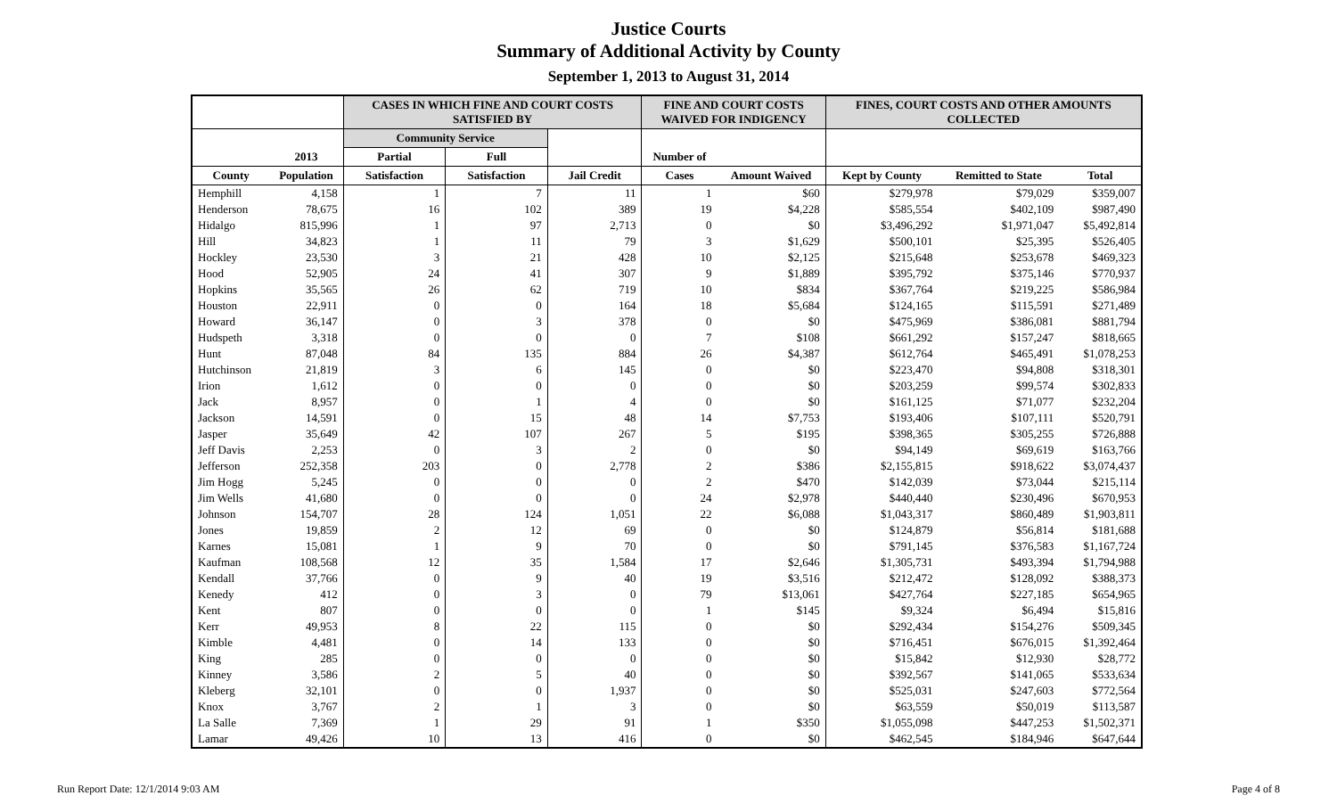Justice Courts
Summary of Additional Activity by County
September 1, 2013 to August 31, 2014
| | | CASES IN WHICH FINE AND COURT COSTS SATISFIED BY | | | FINE AND COURT COSTS WAIVED FOR INDIGENCY | | FINES, COURT COSTS AND OTHER AMOUNTS COLLECTED | | |
| --- | --- | --- | --- | --- | --- | --- | --- | --- | --- |
| | | Community Service | | | | | | | |
| | 2013 | Partial | Full | | Number of | | | | |
| County | Population | Satisfaction | Satisfaction | Jail Credit | Cases | Amount Waived | Kept by County | Remitted to State | Total |
| Hemphill | 4,158 | 1 | 7 | 11 | 1 | $60 | $279,978 | $79,029 | $359,007 |
| Henderson | 78,675 | 16 | 102 | 389 | 19 | $4,228 | $585,554 | $402,109 | $987,490 |
| Hidalgo | 815,996 | 1 | 97 | 2,713 | 0 | $0 | $3,496,292 | $1,971,047 | $5,492,814 |
| Hill | 34,823 | 1 | 11 | 79 | 3 | $1,629 | $500,101 | $25,395 | $526,405 |
| Hockley | 23,530 | 3 | 21 | 428 | 10 | $2,125 | $215,648 | $253,678 | $469,323 |
| Hood | 52,905 | 24 | 41 | 307 | 9 | $1,889 | $395,792 | $375,146 | $770,937 |
| Hopkins | 35,565 | 26 | 62 | 719 | 10 | $834 | $367,764 | $219,225 | $586,984 |
| Houston | 22,911 | 0 | 0 | 164 | 18 | $5,684 | $124,165 | $115,591 | $271,489 |
| Howard | 36,147 | 0 | 3 | 378 | 0 | $0 | $475,969 | $386,081 | $881,794 |
| Hudspeth | 3,318 | 0 | 0 | 0 | 7 | $108 | $661,292 | $157,247 | $818,665 |
| Hunt | 87,048 | 84 | 135 | 884 | 26 | $4,387 | $612,764 | $465,491 | $1,078,253 |
| Hutchinson | 21,819 | 3 | 6 | 145 | 0 | $0 | $223,470 | $94,808 | $318,301 |
| Irion | 1,612 | 0 | 0 | 0 | 0 | $0 | $203,259 | $99,574 | $302,833 |
| Jack | 8,957 | 0 | 1 | 4 | 0 | $0 | $161,125 | $71,077 | $232,204 |
| Jackson | 14,591 | 0 | 15 | 48 | 14 | $7,753 | $193,406 | $107,111 | $520,791 |
| Jasper | 35,649 | 42 | 107 | 267 | 5 | $195 | $398,365 | $305,255 | $726,888 |
| Jeff Davis | 2,253 | 0 | 3 | 2 | 0 | $0 | $94,149 | $69,619 | $163,766 |
| Jefferson | 252,358 | 203 | 0 | 2,778 | 2 | $386 | $2,155,815 | $918,622 | $3,074,437 |
| Jim Hogg | 5,245 | 0 | 0 | 0 | 2 | $470 | $142,039 | $73,044 | $215,114 |
| Jim Wells | 41,680 | 0 | 0 | 0 | 24 | $2,978 | $440,440 | $230,496 | $670,953 |
| Johnson | 154,707 | 28 | 124 | 1,051 | 22 | $6,088 | $1,043,317 | $860,489 | $1,903,811 |
| Jones | 19,859 | 2 | 12 | 69 | 0 | $0 | $124,879 | $56,814 | $181,688 |
| Karnes | 15,081 | 1 | 9 | 70 | 0 | $0 | $791,145 | $376,583 | $1,167,724 |
| Kaufman | 108,568 | 12 | 35 | 1,584 | 17 | $2,646 | $1,305,731 | $493,394 | $1,794,988 |
| Kendall | 37,766 | 0 | 9 | 40 | 19 | $3,516 | $212,472 | $128,092 | $388,373 |
| Kenedy | 412 | 0 | 3 | 0 | 79 | $13,061 | $427,764 | $227,185 | $654,965 |
| Kent | 807 | 0 | 0 | 0 | 1 | $145 | $9,324 | $6,494 | $15,816 |
| Kerr | 49,953 | 8 | 22 | 115 | 0 | $0 | $292,434 | $154,276 | $509,345 |
| Kimble | 4,481 | 0 | 14 | 133 | 0 | $0 | $716,451 | $676,015 | $1,392,464 |
| King | 285 | 0 | 0 | 0 | 0 | $0 | $15,842 | $12,930 | $28,772 |
| Kinney | 3,586 | 2 | 5 | 40 | 0 | $0 | $392,567 | $141,065 | $533,634 |
| Kleberg | 32,101 | 0 | 0 | 1,937 | 0 | $0 | $525,031 | $247,603 | $772,564 |
| Knox | 3,767 | 2 | 1 | 3 | 0 | $0 | $63,559 | $50,019 | $113,587 |
| La Salle | 7,369 | 1 | 29 | 91 | 1 | $350 | $1,055,098 | $447,253 | $1,502,371 |
| Lamar | 49,426 | 10 | 13 | 416 | 0 | $0 | $462,545 | $184,946 | $647,644 |
Run Report Date: 12/1/2014 9:03 AM Page 4 of 8